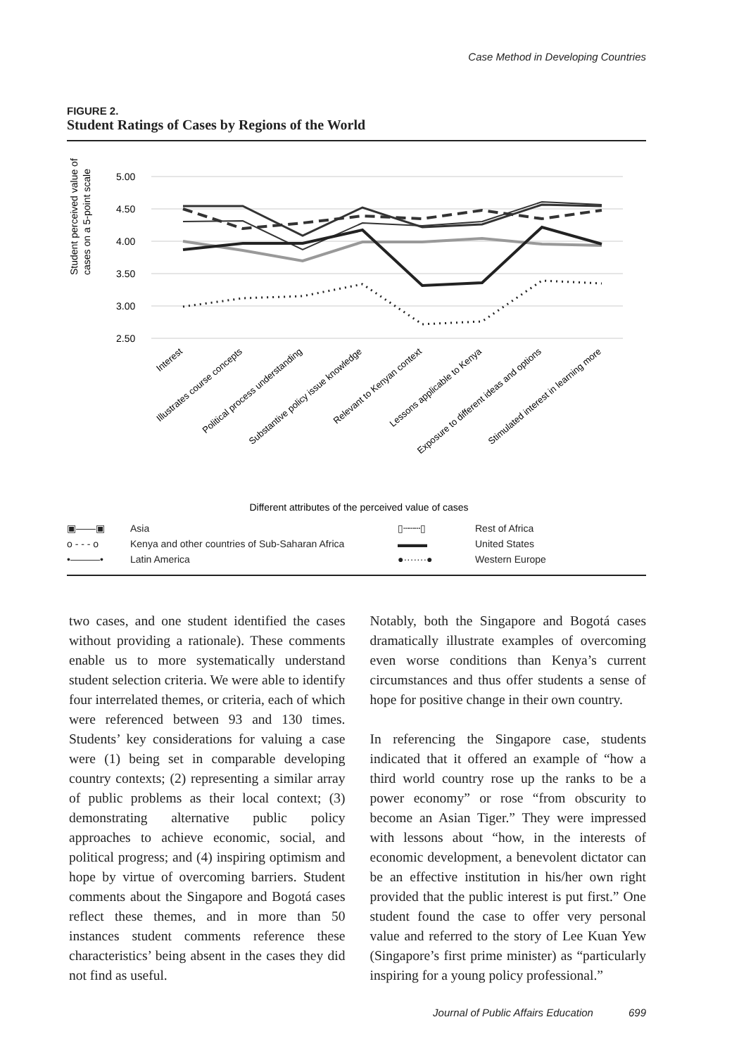Case Method in Developing Countries
FIGURE 2.
Student Ratings of Cases by Regions of the World
Student perceived value of
cases on a 5-point scale
5.00
4.50
4.00
3.50
3.00
2.50
Interest
Illustrates course concepts
Political process understanding
Substantive policy issue knowledge
Relevant to Kenyan context
Lessons applicable to Kenya
Exposure to different ideas and options
Stimulated interest in learning more
Different attributes of the perceived value of cases
▣——▣ Asia ▯┄┄┄▯ Rest of Africa o - - - o Kenya and other countries of Sub-Saharan Africa ▬▬▬ United States •———• Latin America ●·······● Western Europe
two cases, and one student identified the cases without providing a rationale). These comments enable us to more systematically understand student selection criteria. We were able to identify four interrelated themes, or criteria, each of which were referenced between 93 and 130 times. Students’ key considerations for valuing a case were (1) being set in comparable developing country contexts; (2) representing a similar array of public problems as their local context; (3) demonstrating alternative public policy approaches to achieve economic, social, and political progress; and (4) inspiring optimism and hope by virtue of overcoming barriers. Student comments about the Singapore and Bogotá cases reflect these themes, and in more than 50 instances student comments reference these characteristics’ being absent in the cases they did not find as useful.
Notably, both the Singapore and Bogotá cases dramatically illustrate examples of overcoming even worse conditions than Kenya’s current circumstances and thus offer students a sense of hope for positive change in their own country.
In referencing the Singapore case, students indicated that it offered an example of “how a third world country rose up the ranks to be a power economy” or rose “from obscurity to become an Asian Tiger.” They were impressed with lessons about “how, in the interests of economic development, a benevolent dictator can be an effective institution in his/her own right provided that the public interest is put first.” One student found the case to offer very personal value and referred to the story of Lee Kuan Yew (Singapore’s first prime minister) as “particularly inspiring for a young policy professional.”
Journal of Public Affairs Education 699